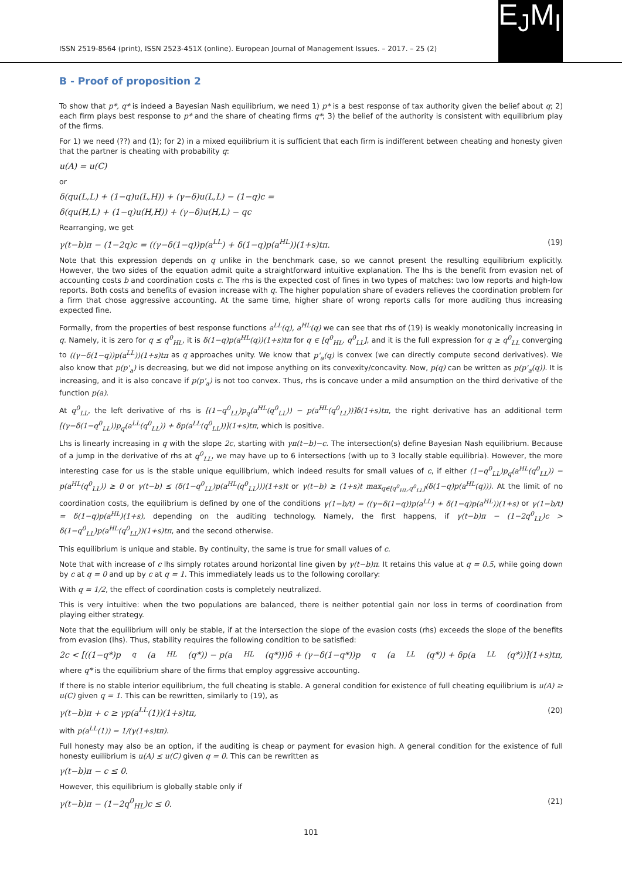ISSN 2519-8564 (print), ISSN 2523-451X (online). European Journal of Management Issues. – 2017. – 25 (2)
E<sub>J</sub>M<sub>I</sub>
B - Proof of proposition 2
To show that p*, q* is indeed a Bayesian Nash equilibrium, we need 1) p* is a best response of tax authority given the belief about q; 2) each firm plays best response to p* and the share of cheating firms q*; 3) the belief of the authority is consistent with equilibrium play of the firms.
For 1) we need (??) and (1); for 2) in a mixed equilibrium it is sufficient that each firm is indifferent between cheating and honesty given that the partner is cheating with probability q:
u(A) = u(C)
or
δ(qu(L,L) + (1−q)u(L,H)) + (γ−δ)u(L,L) − (1−q)c =
δ(qu(H,L) + (1−q)u(H,H)) + (γ−δ)u(H,L) − qc
Rearranging, we get
γ(t−b)π − (1−2q)c = ((γ−δ(1−q))p(a<sup>LL</sup>) + δ(1−q)p(a<sup>HL</sup>))(1+s)tπ. (19)
Note that this expression depends on q unlike in the benchmark case, so we cannot present the resulting equilibrium explicitly. However, the two sides of the equation admit quite a straightforward intuitive explanation. The lhs is the benefit from evasion net of accounting costs b and coordination costs c. The rhs is the expected cost of fines in two types of matches: two low reports and high-low reports. Both costs and benefits of evasion increase with q. The higher population share of evaders relieves the coordination problem for a firm that chose aggressive accounting. At the same time, higher share of wrong reports calls for more auditing thus increasing expected fine.
Formally, from the properties of best response functions a<sup>LL</sup>(q), a<sup>HL</sup>(q) we can see that rhs of (19) is weakly monotonically increasing in q. Namely, it is zero for q ≤ q<sup>0</sup><sub>HL</sub>, it is δ(1−q)p(a<sup>HL</sup>(q))(1+s)tπ for q ∈ [q<sup>0</sup><sub>HL</sub>, q<sup>0</sup><sub>LL</sub>], and it is the full expression for q ≥ q<sup>0</sup><sub>LL</sub> converging to ((γ−δ(1−q))p(a<sup>LL</sup>))(1+s)tπ as q approaches unity. We know that p'<sub>a</sub>(q) is convex (we can directly compute second derivatives). We also know that p(p'<sub>a</sub>) is decreasing, but we did not impose anything on its convexity/concavity. Now, p(q) can be written as p(p'<sub>a</sub>(q)). It is increasing, and it is also concave if p(p'<sub>a</sub>) is not too convex. Thus, rhs is concave under a mild ansumption on the third derivative of the function p(a).
At q<sup>0</sup><sub>LL</sub>, the left derivative of rhs is [(1−q<sup>0</sup><sub>LL</sub>)p<sub>q</sub>(a<sup>HL</sup>(q<sup>0</sup><sub>LL</sub>)) − p(a<sup>HL</sup>(q<sup>0</sup><sub>LL</sub>))]δ(1+s)tπ, the right derivative has an additional term [(γ−δ(1−q<sup>0</sup><sub>LL</sub>))p<sub>q</sub>(a<sup>LL</sup>(q<sup>0</sup><sub>LL</sub>)) + δp(a<sup>LL</sup>(q<sup>0</sup><sub>LL</sub>))](1+s)tπ, which is positive.
Lhs is linearly increasing in q with the slope 2c, starting with γπ(t−b)−c. The intersection(s) define Bayesian Nash equilibrium. Because of a jump in the derivative of rhs at q<sup>0</sup><sub>LL</sub>, we may have up to 6 intersections (with up to 3 locally stable equilibria). However, the more interesting case for us is the stable unique equilibrium, which indeed results for small values of c, if either (1−q<sup>0</sup><sub>LL</sub>)p<sub>q</sub>(a<sup>HL</sup>(q<sup>0</sup><sub>LL</sub>)) − p(a<sup>HL</sup>(q<sup>0</sup><sub>LL</sub>)) ≥ 0 or γ(t−b) ≤ (δ(1−q<sup>0</sup><sub>LL</sub>)p(a<sup>HL</sup>(q<sup>0</sup><sub>LL</sub>)))(1+s)t or γ(t−b) ≥ (1+s)t max<sub>q∈[q<sup>0</sup><sub>HL</sub>,q<sup>0</sup><sub>LL</sub>]</sub>(δ(1−q)p(a<sup>HL</sup>(q))). At the limit of no coordination costs, the equilibrium is defined by one of the conditions γ(1−b/t) = ((γ−δ(1−q))p(a<sup>LL</sup>) + δ(1−q)p(a<sup>HL</sup>))(1+s) or γ(1−b/t) = δ(1−q)p(a<sup>HL</sup>)(1+s), depending on the auditing technology. Namely, the first happens, if γ(t−b)π − (1−2q<sup>0</sup><sub>LL</sub>)c > δ(1−q<sup>0</sup><sub>LL</sub>)p(a<sup>HL</sup>(q<sup>0</sup><sub>LL</sub>))(1+s)tπ, and the second otherwise.
This equilibrium is unique and stable. By continuity, the same is true for small values of c.
Note that with increase of c lhs simply rotates around horizontal line given by γ(t−b)π. It retains this value at q = 0.5, while going down by c at q = 0 and up by c at q = 1. This immediately leads us to the following corollary:
With q = 1/2, the effect of coordination costs is completely neutralized.
This is very intuitive: when the two populations are balanced, there is neither potential gain nor loss in terms of coordination from playing either strategy.
Note that the equilibrium will only be stable, if at the intersection the slope of the evasion costs (rhs) exceeds the slope of the benefits from evasion (lhs). Thus, stability requires the following condition to be satisfied:
2c < [((1−q*)p<sub>q</sub>(a<sup>HL</sup>(q*)) − p(a<sup>HL</sup>(q*)))δ + (γ−δ(1−q*))p<sub>q</sub>(a<sup>LL</sup>(q*)) + δp(a<sup>LL</sup>(q*))](1+s)tπ,
where q* is the equilibrium share of the firms that employ aggressive accounting.
If there is no stable interior equilibrium, the full cheating is stable. A general condition for existence of full cheating equilibrium is u(A) ≥ u(C) given q = 1. This can be rewritten, similarly to (19), as
γ(t−b)π + c ≥ γp(a<sup>LL</sup>(1))(1+s)tπ, (20)
with p(a<sup>LL</sup>(1)) = 1/(γ(1+s)tπ).
Full honesty may also be an option, if the auditing is cheap or payment for evasion high. A general condition for the existence of full honesty euilibrium is u(A) ≤ u(C) given q = 0. This can be rewritten as
γ(t−b)π − c ≤ 0.
However, this equilibrium is globally stable only if
γ(t−b)π − (1−2q<sup>0</sup><sub>HL</sub>)c ≤ 0. (21)
101